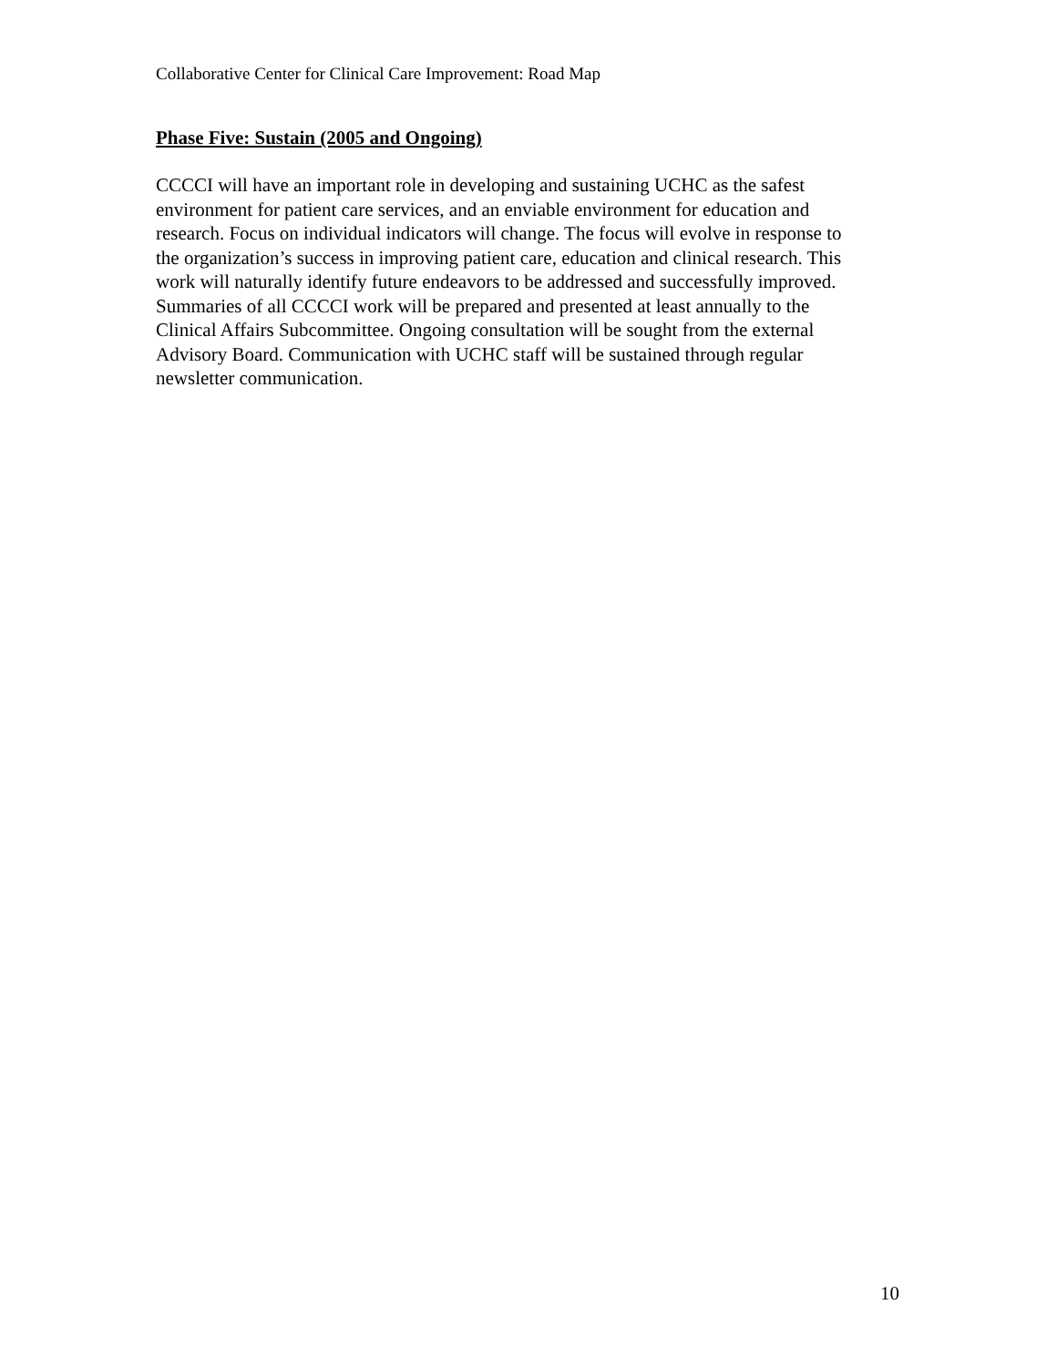Collaborative Center for Clinical Care Improvement: Road Map
Phase Five: Sustain (2005 and Ongoing)
CCCCI will have an important role in developing and sustaining UCHC as the safest
environment for patient care services, and an enviable environment for education and
research. Focus on individual indicators will change. The focus will evolve in response to
the organization’s success in improving patient care, education and clinical research. This
work will naturally identify future endeavors to be addressed and successfully improved.
Summaries of all CCCCI work will be prepared and presented at least annually to the
Clinical Affairs Subcommittee. Ongoing consultation will be sought from the external
Advisory Board. Communication with UCHC staff will be sustained through regular
newsletter communication.
10